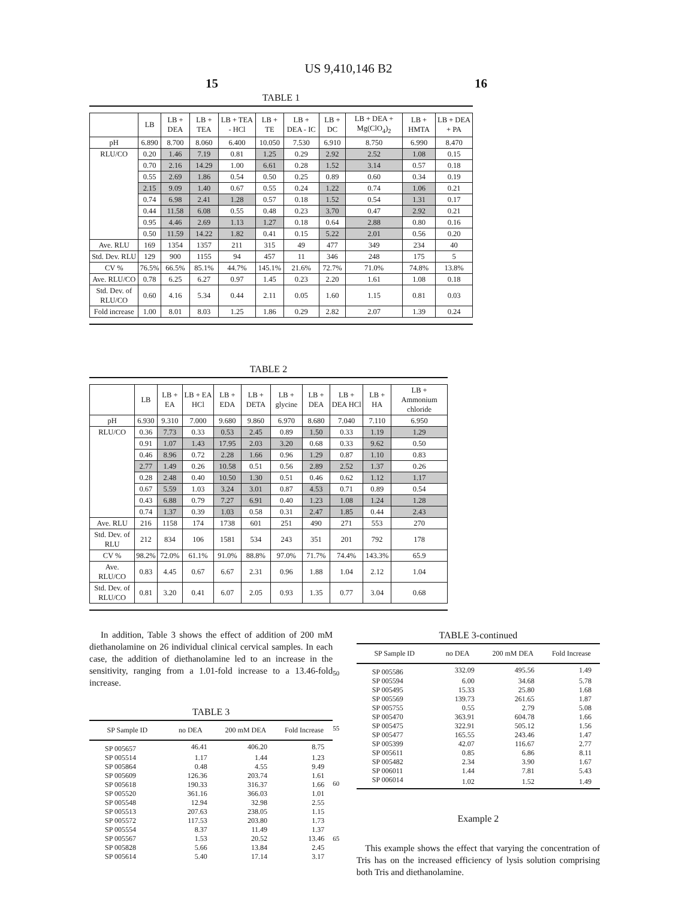US 9,410,146 B2
15 16
TABLE 1
| | LB | LB + DEA | LB + TEA | LB + TEA - HCl | LB + TE | LB + DEA - IC | LB + DC | LB + DEA + Mg(ClO<sub>4</sub>)<sub>2</sub> | LB + HMTA | LB + DEA + PA |
| --- | --- | --- | --- | --- | --- | --- | --- | --- | --- | --- |
| pH | 6.890 | 8.700 | 8.060 | 6.400 | 10.050 | 7.530 | 6.910 | 8.750 | 6.990 | 8.470 |
| RLU/CO | 0.20 | 1.46 | 7.19 | 0.81 | 1.25 | 0.29 | 2.92 | 2.52 | 1.08 | 0.15 |
| | 0.70 | 2.16 | 14.29 | 1.00 | 6.61 | 0.28 | 1.52 | 3.14 | 0.57 | 0.18 |
| | 0.55 | 2.69 | 1.86 | 0.54 | 0.50 | 0.25 | 0.89 | 0.60 | 0.34 | 0.19 |
| | 2.15 | 9.09 | 1.40 | 0.67 | 0.55 | 0.24 | 1.22 | 0.74 | 1.06 | 0.21 |
| | 0.74 | 6.98 | 2.41 | 1.28 | 0.57 | 0.18 | 1.52 | 0.54 | 1.31 | 0.17 |
| | 0.44 | 11.58 | 6.08 | 0.55 | 0.48 | 0.23 | 3.70 | 0.47 | 2.92 | 0.21 |
| | 0.95 | 4.46 | 2.69 | 1.13 | 1.27 | 0.18 | 0.64 | 2.88 | 0.80 | 0.16 |
| | 0.50 | 11.59 | 14.22 | 1.82 | 0.41 | 0.15 | 5.22 | 2.01 | 0.56 | 0.20 |
| Ave. RLU | 169 | 1354 | 1357 | 211 | 315 | 49 | 477 | 349 | 234 | 40 |
| Std. Dev. RLU | 129 | 900 | 1155 | 94 | 457 | 11 | 346 | 248 | 175 | 5 |
| CV % | 76.5% | 66.5% | 85.1% | 44.7% | 145.1% | 21.6% | 72.7% | 71.0% | 74.8% | 13.8% |
| Ave. RLU/CO | 0.78 | 6.25 | 6.27 | 0.97 | 1.45 | 0.23 | 2.20 | 1.61 | 1.08 | 0.18 |
| Std. Dev. of RLU/CO | 0.60 | 4.16 | 5.34 | 0.44 | 2.11 | 0.05 | 1.60 | 1.15 | 0.81 | 0.03 |
| Fold increase | 1.00 | 8.01 | 8.03 | 1.25 | 1.86 | 0.29 | 2.82 | 2.07 | 1.39 | 0.24 |
TABLE 2
| | LB | LB + EA | LB + EA HCl | LB + EDA | LB + DETA | LB + glycine | LB + DEA | LB + DEA HCl | LB + HA | LB + Ammonium chloride |
| --- | --- | --- | --- | --- | --- | --- | --- | --- | --- | --- |
| pH | 6.930 | 9.310 | 7.000 | 9.680 | 9.860 | 6.970 | 8.680 | 7.040 | 7.110 | 6.950 |
| RLU/CO | 0.36 | 7.73 | 0.33 | 0.53 | 2.45 | 0.89 | 1.50 | 0.33 | 1.19 | 1.29 |
| | 0.91 | 1.07 | 1.43 | 17.95 | 2.03 | 3.20 | 0.68 | 0.33 | 9.62 | 0.50 |
| | 0.46 | 8.96 | 0.72 | 2.28 | 1.66 | 0.96 | 1.29 | 0.87 | 1.10 | 0.83 |
| | 2.77 | 1.49 | 0.26 | 10.58 | 0.51 | 0.56 | 2.89 | 2.52 | 1.37 | 0.26 |
| | 0.28 | 2.48 | 0.40 | 10.50 | 1.30 | 0.51 | 0.46 | 0.62 | 1.12 | 1.17 |
| | 0.67 | 5.59 | 1.03 | 3.24 | 3.01 | 0.87 | 4.53 | 0.71 | 0.89 | 0.54 |
| | 0.43 | 6.88 | 0.79 | 7.27 | 6.91 | 0.40 | 1.23 | 1.08 | 1.24 | 1.28 |
| | 0.74 | 1.37 | 0.39 | 1.03 | 0.58 | 0.31 | 2.47 | 1.85 | 0.44 | 2.43 |
| Ave. RLU | 216 | 1158 | 174 | 1738 | 601 | 251 | 490 | 271 | 553 | 270 |
| Std. Dev. of RLU | 212 | 834 | 106 | 1581 | 534 | 243 | 351 | 201 | 792 | 178 |
| CV % | 98.2% | 72.0% | 61.1% | 91.0% | 88.8% | 97.0% | 71.7% | 74.4% | 143.3% | 65.9 |
| Ave. RLU/CO | 0.83 | 4.45 | 0.67 | 6.67 | 2.31 | 0.96 | 1.88 | 1.04 | 2.12 | 1.04 |
| Std. Dev. of RLU/CO | 0.81 | 3.20 | 0.41 | 6.07 | 2.05 | 0.93 | 1.35 | 0.77 | 3.04 | 0.68 |
In addition, Table 3 shows the effect of addition of 200 mM diethanolamine on 26 individual clinical cervical samples. In each case, the addition of diethanolamine led to an increase in the sensitivity, ranging from a 1.01-fold increase to a 13.46-fold increase.
TABLE 3
| SP Sample ID | no DEA | 200 mM DEA | Fold Increase |
| --- | --- | --- | --- |
| SP 005657 | 46.41 | 406.20 | 8.75 |
| SP 005514 | 1.17 | 1.44 | 1.23 |
| SP 005864 | 0.48 | 4.55 | 9.49 |
| SP 005609 | 126.36 | 203.74 | 1.61 |
| SP 005618 | 190.33 | 316.37 | 1.66 |
| SP 005520 | 361.16 | 366.03 | 1.01 |
| SP 005548 | 12.94 | 32.98 | 2.55 |
| SP 005513 | 207.63 | 238.05 | 1.15 |
| SP 005572 | 117.53 | 203.80 | 1.73 |
| SP 005554 | 8.37 | 11.49 | 1.37 |
| SP 005567 | 1.53 | 20.52 | 13.46 |
| SP 005828 | 5.66 | 13.84 | 2.45 |
| SP 005614 | 5.40 | 17.14 | 3.17 |
50
55
60
65
TABLE 3-continued
| SP Sample ID | no DEA | 200 mM DEA | Fold Increase |
| --- | --- | --- | --- |
| SP 005586 | 332.09 | 495.56 | 1.49 |
| SP 005594 | 6.00 | 34.68 | 5.78 |
| SP 005495 | 15.33 | 25.80 | 1.68 |
| SP 005569 | 139.73 | 261.65 | 1.87 |
| SP 005755 | 0.55 | 2.79 | 5.08 |
| SP 005470 | 363.91 | 604.78 | 1.66 |
| SP 005475 | 322.91 | 505.12 | 1.56 |
| SP 005477 | 165.55 | 243.46 | 1.47 |
| SP 005399 | 42.07 | 116.67 | 2.77 |
| SP 005611 | 0.85 | 6.86 | 8.11 |
| SP 005482 | 2.34 | 3.90 | 1.67 |
| SP 006011 | 1.44 | 7.81 | 5.43 |
| SP 006014 | 1.02 | 1.52 | 1.49 |
Example 2
This example shows the effect that varying the concentration of Tris has on the increased efficiency of lysis solution comprising both Tris and diethanolamine.